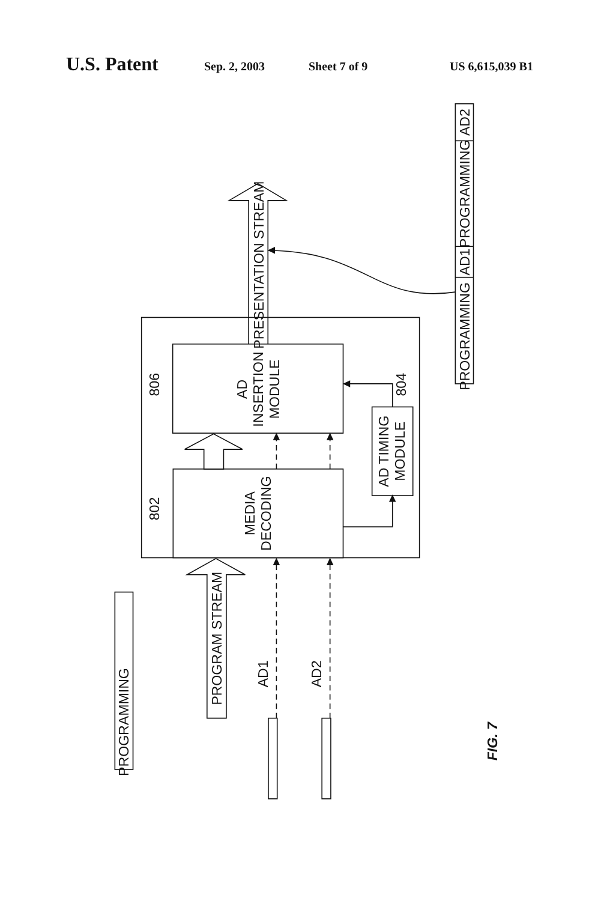U.S. Patent Sep. 2, 2003 Sheet 7 of 9 US 6,615,039 B1
AD2
PROGRAMMING
AD1
PROGRAMMING
PRESENTATION STREAM
806
AD
INSERTION
MODULE
804
AD TIMING
MODULE
802
MEDIA
DECODING
PROGRAM STREAM
AD1
AD2
PROGRAMMING
FIG. 7